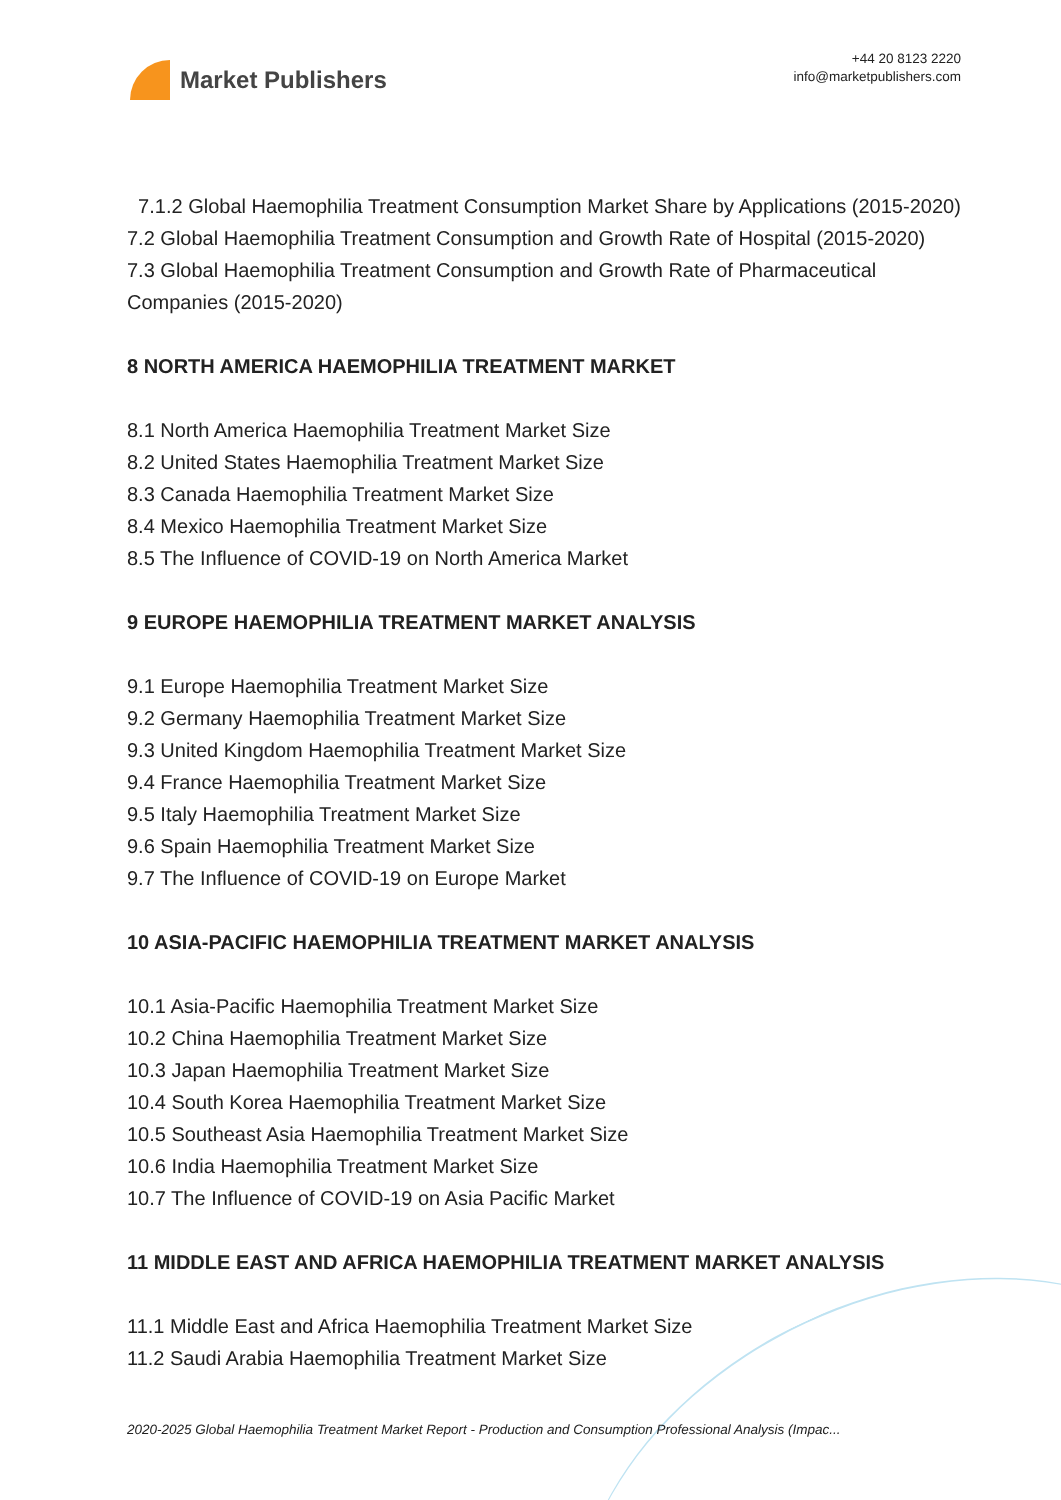Market Publishers
+44 20 8123 2220
info@marketpublishers.com
7.1.2 Global Haemophilia Treatment Consumption Market Share by Applications (2015-2020)
7.2 Global Haemophilia Treatment Consumption and Growth Rate of Hospital (2015-2020)
7.3 Global Haemophilia Treatment Consumption and Growth Rate of Pharmaceutical Companies (2015-2020)
8 NORTH AMERICA HAEMOPHILIA TREATMENT MARKET
8.1 North America Haemophilia Treatment Market Size
8.2 United States Haemophilia Treatment Market Size
8.3 Canada Haemophilia Treatment Market Size
8.4 Mexico Haemophilia Treatment Market Size
8.5 The Influence of COVID-19 on North America Market
9 EUROPE HAEMOPHILIA TREATMENT MARKET ANALYSIS
9.1 Europe Haemophilia Treatment Market Size
9.2 Germany Haemophilia Treatment Market Size
9.3 United Kingdom Haemophilia Treatment Market Size
9.4 France Haemophilia Treatment Market Size
9.5 Italy Haemophilia Treatment Market Size
9.6 Spain Haemophilia Treatment Market Size
9.7 The Influence of COVID-19 on Europe Market
10 ASIA-PACIFIC HAEMOPHILIA TREATMENT MARKET ANALYSIS
10.1 Asia-Pacific Haemophilia Treatment Market Size
10.2 China Haemophilia Treatment Market Size
10.3 Japan Haemophilia Treatment Market Size
10.4 South Korea Haemophilia Treatment Market Size
10.5 Southeast Asia Haemophilia Treatment Market Size
10.6 India Haemophilia Treatment Market Size
10.7 The Influence of COVID-19 on Asia Pacific Market
11 MIDDLE EAST AND AFRICA HAEMOPHILIA TREATMENT MARKET ANALYSIS
11.1 Middle East and Africa Haemophilia Treatment Market Size
11.2 Saudi Arabia Haemophilia Treatment Market Size
2020-2025 Global Haemophilia Treatment Market Report - Production and Consumption Professional Analysis (Impac...